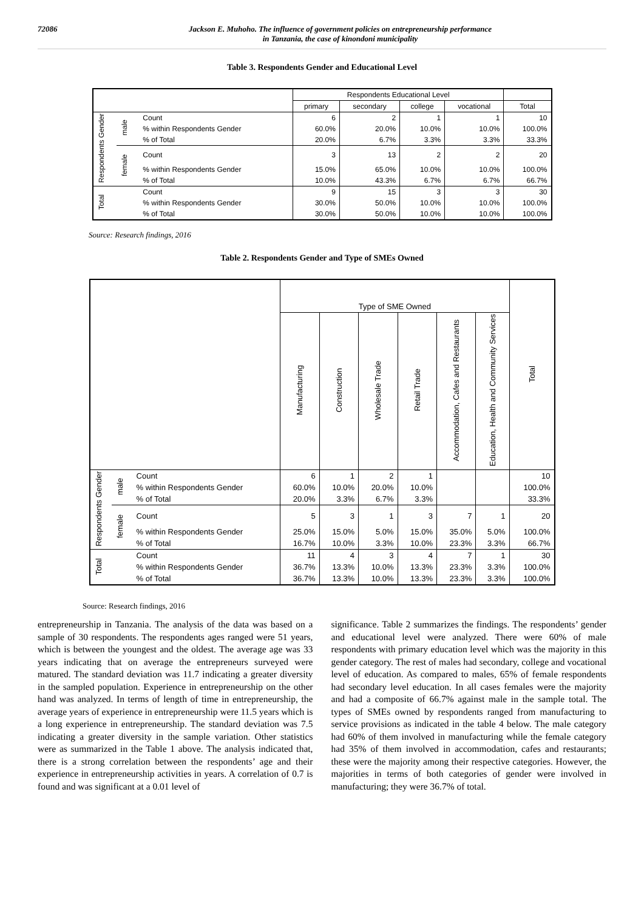72086 Jackson E. Muhoho. The influence of government policies on entrepreneurship performance
in Tanzania, the case of kinondoni municipality
Table 3. Respondents Gender and Educational Level
| | | | Respondents Educational Level | | | | |
| --- | --- | --- | --- | --- | --- | --- | --- |
| | | | primary | secondary | college | vocational | Total |
| Respondents Gender | male | Count | 6 | 2 | 1 | 1 | 10 |
| | | % within Respondents Gender | 60.0% | 20.0% | 10.0% | 10.0% | 100.0% |
| | | % of Total | 20.0% | 6.7% | 3.3% | 3.3% | 33.3% |
| | female | Count | 3 | 13 | 2 | 2 | 20 |
| | | % within Respondents Gender | 15.0% | 65.0% | 10.0% | 10.0% | 100.0% |
| | | % of Total | 10.0% | 43.3% | 6.7% | 6.7% | 66.7% |
| Total | | Count | 9 | 15 | 3 | 3 | 30 |
| | | % within Respondents Gender | 30.0% | 50.0% | 10.0% | 10.0% | 100.0% |
| | | % of Total | 30.0% | 50.0% | 10.0% | 10.0% | 100.0% |
Source: Research findings, 2016
Table 2. Respondents Gender and Type of SMEs Owned
| | | | Type of SME Owned | | | | | | Total |
| --- | --- | --- | --- | --- | --- | --- | --- | --- | --- |
| | | | Manufacturing | Construction | Wholesale Trade | Retail Trade | Accommodation, Cafes and Restaurants | Education, Health and Community Services | |
| Respondents Gender | male | Count | 6 | 1 | 2 | 1 | | | 10 |
| | | % within Respondents Gender | 60.0% | 10.0% | 20.0% | 10.0% | | | 100.0% |
| | | % of Total | 20.0% | 3.3% | 6.7% | 3.3% | | | 33.3% |
| | female | Count | 5 | 3 | 1 | 3 | 7 | 1 | 20 |
| | | % within Respondents Gender | 25.0% | 15.0% | 5.0% | 15.0% | 35.0% | 5.0% | 100.0% |
| | | % of Total | 16.7% | 10.0% | 3.3% | 10.0% | 23.3% | 3.3% | 66.7% |
| Total | | Count | 11 | 4 | 3 | 4 | 7 | 1 | 30 |
| | | % within Respondents Gender | 36.7% | 13.3% | 10.0% | 13.3% | 23.3% | 3.3% | 100.0% |
| | | % of Total | 36.7% | 13.3% | 10.0% | 13.3% | 23.3% | 3.3% | 100.0% |
Source: Research findings, 2016
entrepreneurship in Tanzania. The analysis of the data was based on a sample of 30 respondents. The respondents ages ranged were 51 years, which is between the youngest and the oldest. The average age was 33 years indicating that on average the entrepreneurs surveyed were matured. The standard deviation was 11.7 indicating a greater diversity in the sampled population. Experience in entrepreneurship on the other hand was analyzed. In terms of length of time in entrepreneurship, the average years of experience in entrepreneurship were 11.5 years which is a long experience in entrepreneurship. The standard deviation was 7.5 indicating a greater diversity in the sample variation. Other statistics were as summarized in the Table 1 above. The analysis indicated that, there is a strong correlation between the respondents’ age and their experience in entrepreneurship activities in years. A correlation of 0.7 is found and was significant at a 0.01 level of
significance. Table 2 summarizes the findings. The respondents’ gender and educational level were analyzed. There were 60% of male respondents with primary education level which was the majority in this gender category. The rest of males had secondary, college and vocational level of education. As compared to males, 65% of female respondents had secondary level education. In all cases females were the majority and had a composite of 66.7% against male in the sample total. The types of SMEs owned by respondents ranged from manufacturing to service provisions as indicated in the table 4 below. The male category had 60% of them involved in manufacturing while the female category had 35% of them involved in accommodation, cafes and restaurants; these were the majority among their respective categories. However, the majorities in terms of both categories of gender were involved in manufacturing; they were 36.7% of total.